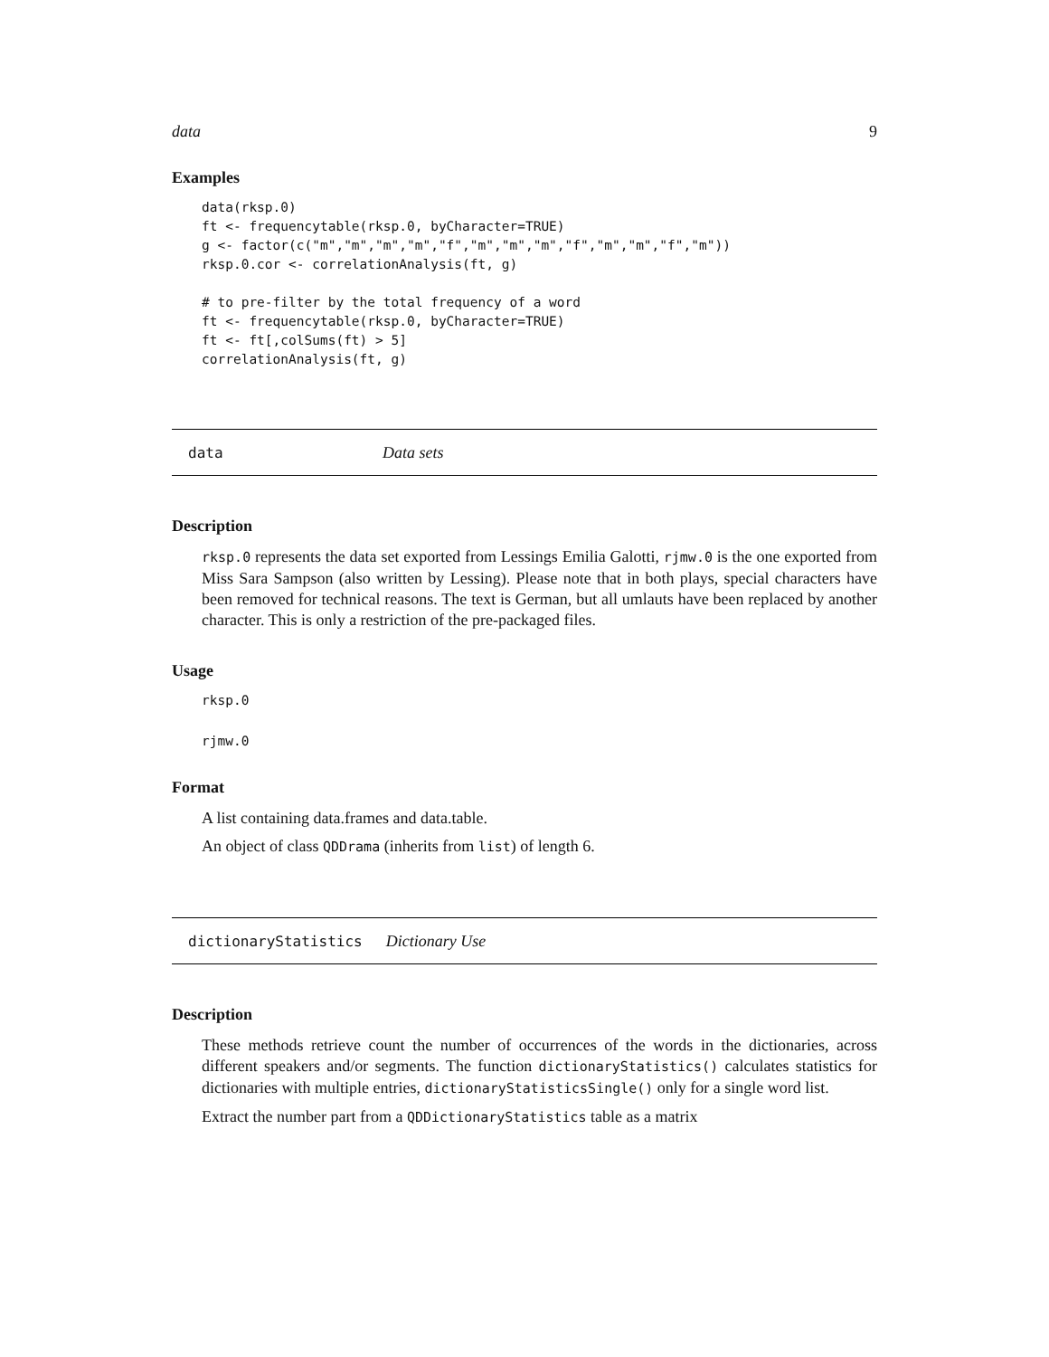data 9
Examples
data(rksp.0)
ft <- frequencytable(rksp.0, byCharacter=TRUE)
g <- factor(c("m","m","m","m","f","m","m","m","f","m","m","f","m"))
rksp.0.cor <- correlationAnalysis(ft, g)

# to pre-filter by the total frequency of a word
ft <- frequencytable(rksp.0, byCharacter=TRUE)
ft <- ft[,colSums(ft) > 5]
correlationAnalysis(ft, g)
data Data sets
Description
rksp.0 represents the data set exported from Lessings Emilia Galotti, rjmw.0 is the one exported from Miss Sara Sampson (also written by Lessing). Please note that in both plays, special characters have been removed for technical reasons. The text is German, but all umlauts have been replaced by another character. This is only a restriction of the pre-packaged files.
Usage
rksp.0
rjmw.0
Format
A list containing data.frames and data.table.
An object of class QDDrama (inherits from list) of length 6.
dictionaryStatistics Dictionary Use
Description
These methods retrieve count the number of occurrences of the words in the dictionaries, across different speakers and/or segments. The function dictionaryStatistics() calculates statistics for dictionaries with multiple entries, dictionaryStatisticsSingle() only for a single word list.
Extract the number part from a QDDictionaryStatistics table as a matrix